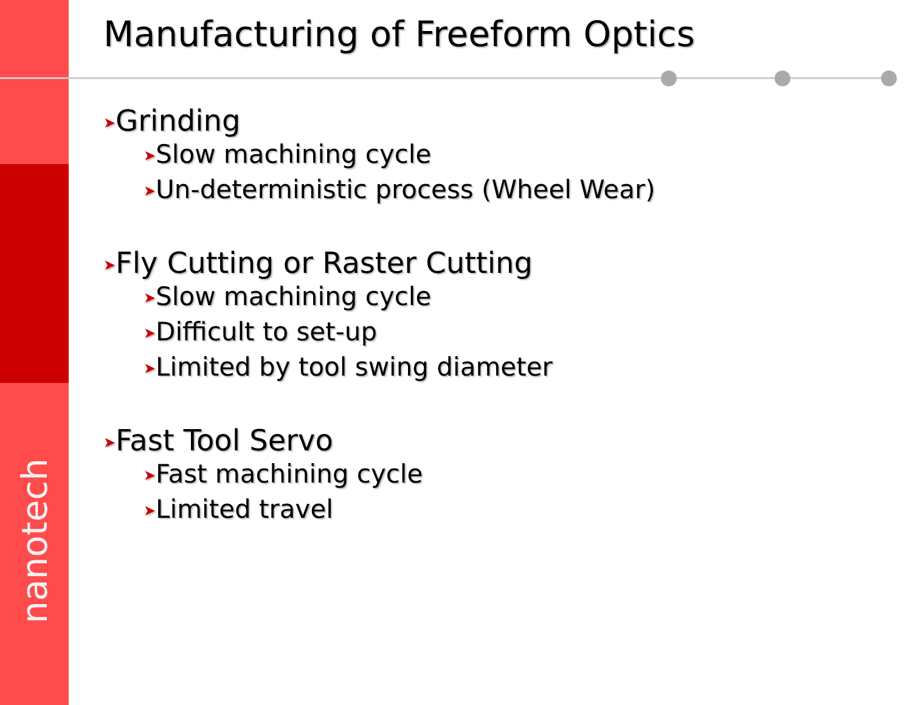nanotech
Manufacturing of Freeform Optics
➤Grinding
➤Slow machining cycle
➤Un-deterministic process (Wheel Wear)
➤Fly Cutting or Raster Cutting
➤Slow machining cycle
➤Difficult to set-up
➤Limited by tool swing diameter
➤Fast Tool Servo
➤Fast machining cycle
➤Limited travel